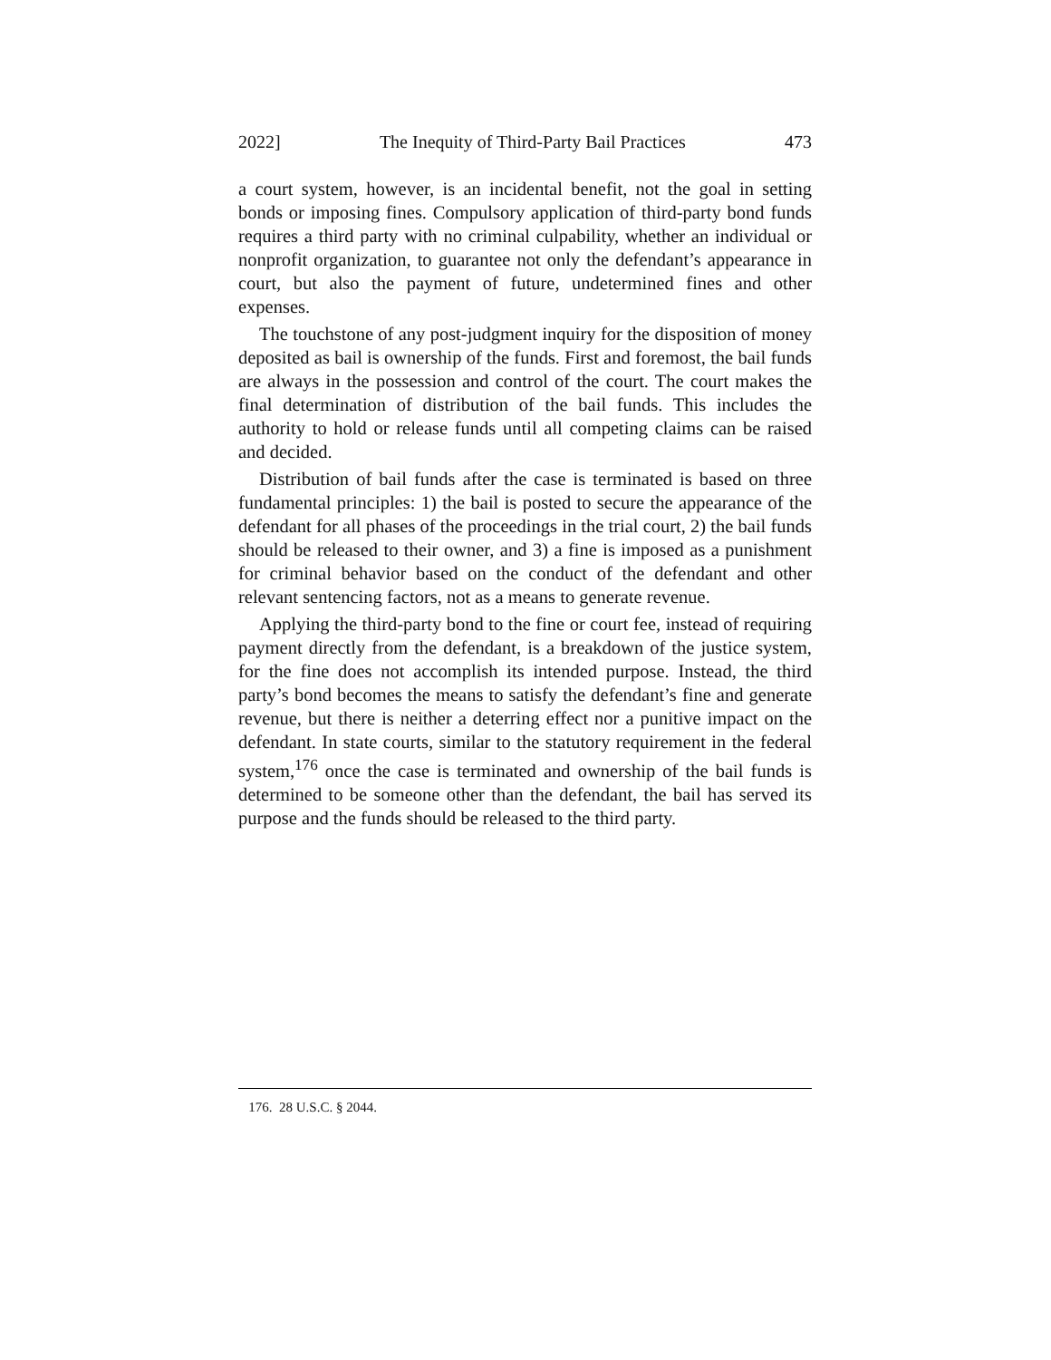2022] The Inequity of Third-Party Bail Practices 473
a court system, however, is an incidental benefit, not the goal in setting bonds or imposing fines. Compulsory application of third-party bond funds requires a third party with no criminal culpability, whether an individual or nonprofit organization, to guarantee not only the defendant’s appearance in court, but also the payment of future, undetermined fines and other expenses.
The touchstone of any post-judgment inquiry for the disposition of money deposited as bail is ownership of the funds. First and foremost, the bail funds are always in the possession and control of the court. The court makes the final determination of distribution of the bail funds. This includes the authority to hold or release funds until all competing claims can be raised and decided.
Distribution of bail funds after the case is terminated is based on three fundamental principles: 1) the bail is posted to secure the appearance of the defendant for all phases of the proceedings in the trial court, 2) the bail funds should be released to their owner, and 3) a fine is imposed as a punishment for criminal behavior based on the conduct of the defendant and other relevant sentencing factors, not as a means to generate revenue.
Applying the third-party bond to the fine or court fee, instead of requiring payment directly from the defendant, is a breakdown of the justice system, for the fine does not accomplish its intended purpose. Instead, the third party’s bond becomes the means to satisfy the defendant’s fine and generate revenue, but there is neither a deterring effect nor a punitive impact on the defendant. In state courts, similar to the statutory requirement in the federal system,<sup>176</sup> once the case is terminated and ownership of the bail funds is determined to be someone other than the defendant, the bail has served its purpose and the funds should be released to the third party.
176. 28 U.S.C. § 2044.